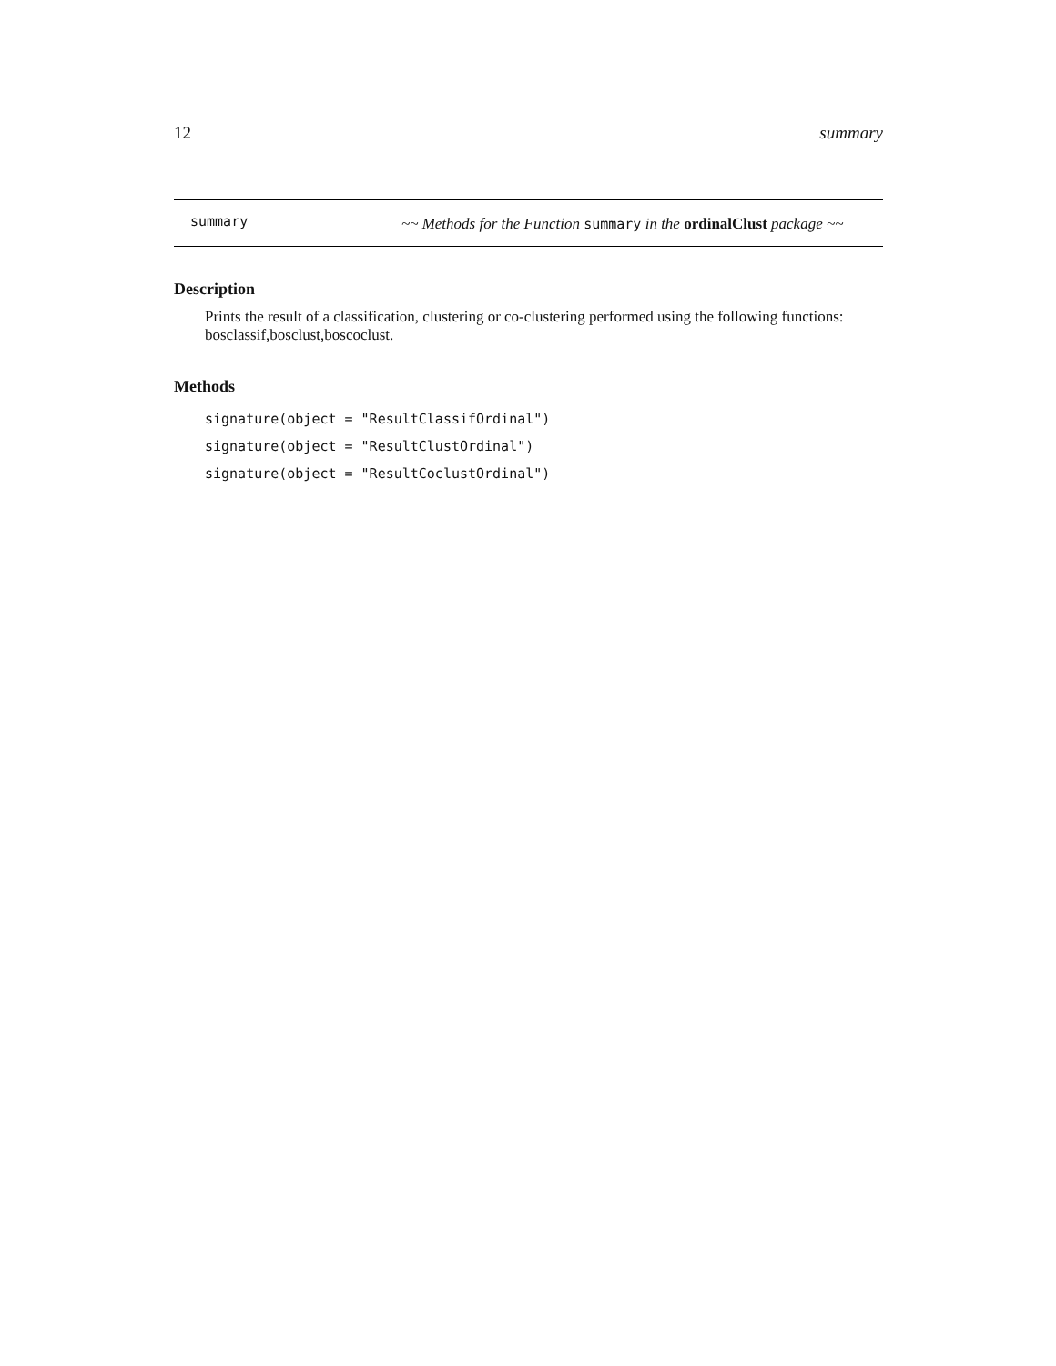12 summary
summary
~~ Methods for the Function summary in the ordinalClust package ~~
Description
Prints the result of a classification, clustering or co-clustering performed using the following functions: bosclassif,bosclust,boscoclust.
Methods
signature(object = "ResultClassifOrdinal")
signature(object = "ResultClustOrdinal")
signature(object = "ResultCoclustOrdinal")